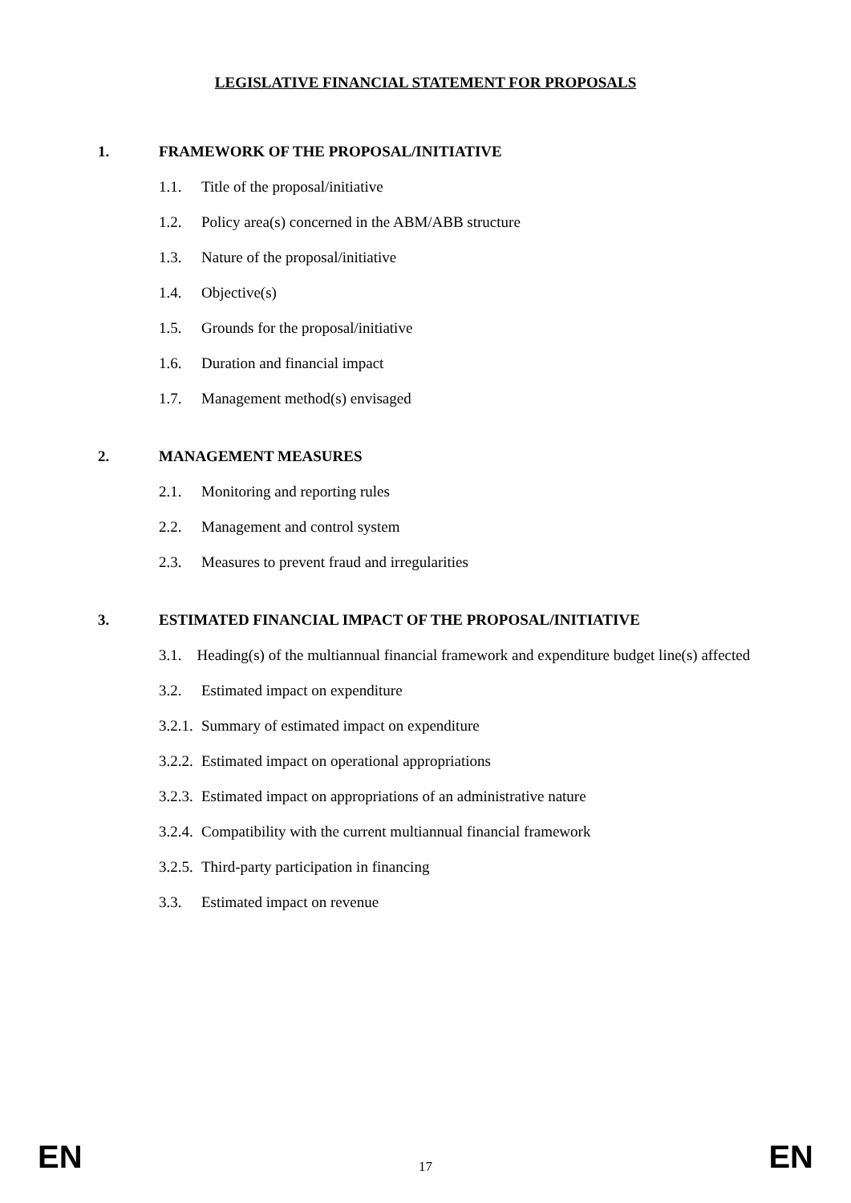LEGISLATIVE FINANCIAL STATEMENT FOR PROPOSALS
1. FRAMEWORK OF THE PROPOSAL/INITIATIVE
1.1. Title of the proposal/initiative
1.2. Policy area(s) concerned in the ABM/ABB structure
1.3. Nature of the proposal/initiative
1.4. Objective(s)
1.5. Grounds for the proposal/initiative
1.6. Duration and financial impact
1.7. Management method(s) envisaged
2. MANAGEMENT MEASURES
2.1. Monitoring and reporting rules
2.2. Management and control system
2.3. Measures to prevent fraud and irregularities
3. ESTIMATED FINANCIAL IMPACT OF THE PROPOSAL/INITIATIVE
3.1. Heading(s) of the multiannual financial framework and expenditure budget line(s) affected
3.2. Estimated impact on expenditure
3.2.1. Summary of estimated impact on expenditure
3.2.2. Estimated impact on operational appropriations
3.2.3. Estimated impact on appropriations of an administrative nature
3.2.4. Compatibility with the current multiannual financial framework
3.2.5. Third-party participation in financing
3.3. Estimated impact on revenue
EN 17 EN